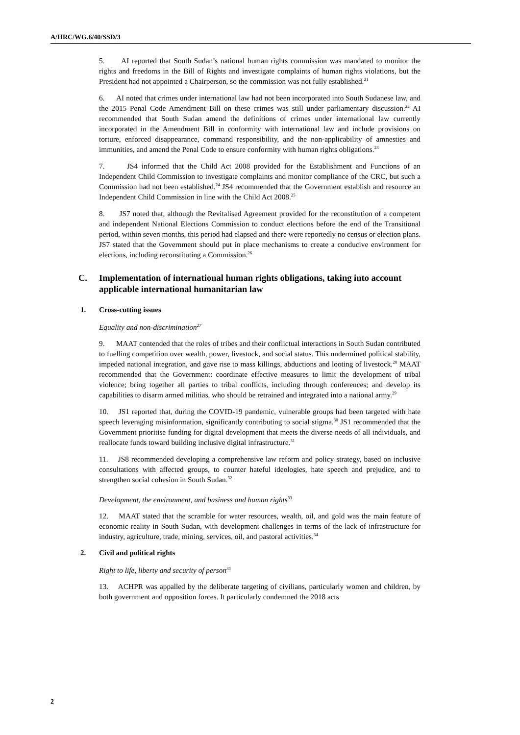A/HRC/WG.6/40/SSD/3
5. AI reported that South Sudan’s national human rights commission was mandated to monitor the rights and freedoms in the Bill of Rights and investigate complaints of human rights violations, but the President had not appointed a Chairperson, so the commission was not fully established.<sup>21</sup>
6. AI noted that crimes under international law had not been incorporated into South Sudanese law, and the 2015 Penal Code Amendment Bill on these crimes was still under parliamentary discussion.<sup>22</sup> AI recommended that South Sudan amend the definitions of crimes under international law currently incorporated in the Amendment Bill in conformity with international law and include provisions on torture, enforced disappearance, command responsibility, and the non-applicability of amnesties and immunities, and amend the Penal Code to ensure conformity with human rights obligations.<sup>23</sup>
7. JS4 informed that the Child Act 2008 provided for the Establishment and Functions of an Independent Child Commission to investigate complaints and monitor compliance of the CRC, but such a Commission had not been established.<sup>24</sup> JS4 recommended that the Government establish and resource an Independent Child Commission in line with the Child Act 2008.<sup>25</sup>
8. JS7 noted that, although the Revitalised Agreement provided for the reconstitution of a competent and independent National Elections Commission to conduct elections before the end of the Transitional period, within seven months, this period had elapsed and there were reportedly no census or election plans. JS7 stated that the Government should put in place mechanisms to create a conducive environment for elections, including reconstituting a Commission.<sup>26</sup>
C. Implementation of international human rights obligations, taking into account applicable international humanitarian law
1. Cross-cutting issues
Equality and non-discrimination<sup>27</sup>
9. MAAT contended that the roles of tribes and their conflictual interactions in South Sudan contributed to fuelling competition over wealth, power, livestock, and social status. This undermined political stability, impeded national integration, and gave rise to mass killings, abductions and looting of livestock.<sup>28</sup> MAAT recommended that the Government: coordinate effective measures to limit the development of tribal violence; bring together all parties to tribal conflicts, including through conferences; and develop its capabilities to disarm armed militias, who should be retrained and integrated into a national army.<sup>29</sup>
10. JS1 reported that, during the COVID-19 pandemic, vulnerable groups had been targeted with hate speech leveraging misinformation, significantly contributing to social stigma.<sup>30</sup> JS1 recommended that the Government prioritise funding for digital development that meets the diverse needs of all individuals, and reallocate funds toward building inclusive digital infrastructure.<sup>31</sup>
11. JS8 recommended developing a comprehensive law reform and policy strategy, based on inclusive consultations with affected groups, to counter hateful ideologies, hate speech and prejudice, and to strengthen social cohesion in South Sudan.<sup>32</sup>
Development, the environment, and business and human rights<sup>33</sup>
12. MAAT stated that the scramble for water resources, wealth, oil, and gold was the main feature of economic reality in South Sudan, with development challenges in terms of the lack of infrastructure for industry, agriculture, trade, mining, services, oil, and pastoral activities.<sup>34</sup>
2. Civil and political rights
Right to life, liberty and security of person<sup>35</sup>
13. ACHPR was appalled by the deliberate targeting of civilians, particularly women and children, by both government and opposition forces. It particularly condemned the 2018 acts
2